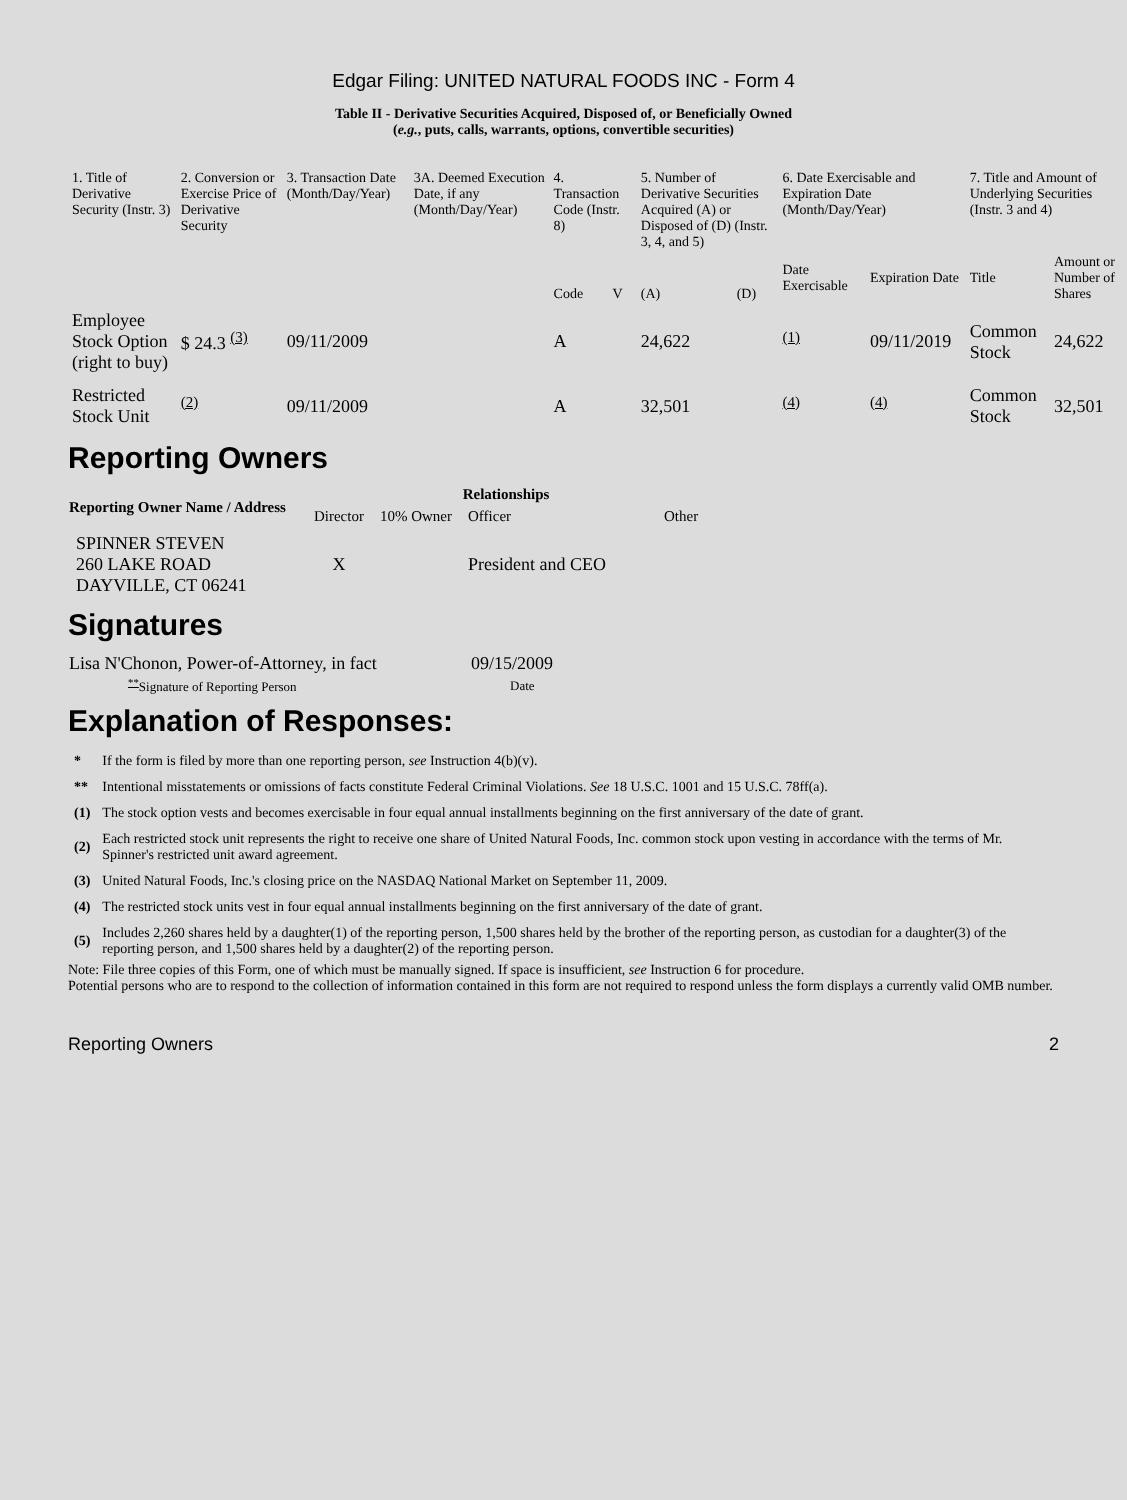Edgar Filing: UNITED NATURAL FOODS INC - Form 4
Table II - Derivative Securities Acquired, Disposed of, or Beneficially Owned
(e.g., puts, calls, warrants, options, convertible securities)
| 1. Title of Derivative Security (Instr. 3) | 2. Conversion or Exercise Price of Derivative Security | 3. Transaction Date (Month/Day/Year) | 3A. Deemed Execution Date, if any (Month/Day/Year) | 4. Transaction Code (Instr. 8) | | 5. Number of Derivative Securities Acquired (A) or Disposed of (D) (Instr. 3, 4, and 5) | | 6. Date Exercisable and Expiration Date (Month/Day/Year) | | 7. Title and Amount of Underlying Securities (Instr. 3 and 4) | |
| | | | | Code | V | (A) | (D) | Date Exercisable | Expiration Date | Title | Amount or Number of Shares |
| Employee Stock Option (right to buy) | $ 24.3 <sup>(3)</sup> | 09/11/2009 | | A | | 24,622 | | <sup>(1)</sup> | 09/11/2019 | Common Stock | 24,622 |
| Restricted Stock Unit | <sup>(2)</sup> | 09/11/2009 | | A | | 32,501 | | <sup>(4)</sup> | <sup>(4)</sup> | Common Stock | 32,501 |
Reporting Owners
| Reporting Owner Name / Address | Relationships | | | |
| --- | --- | --- | --- | --- |
| | Director | 10% Owner | Officer | Other |
| SPINNER STEVEN 260 LAKE ROAD DAYVILLE, CT 06241 | X | | President and CEO | |
Signatures
| Lisa N'Chonon, Power-of-Attorney, in fact | 09/15/2009 |
| <sup>**</sup> Signature of Reporting Person | Date |
Explanation of Responses:
| * | If the form is filed by more than one reporting person, see Instruction 4(b)(v). |
| ** | Intentional misstatements or omissions of facts constitute Federal Criminal Violations. See 18 U.S.C. 1001 and 15 U.S.C. 78ff(a). |
| (1) | The stock option vests and becomes exercisable in four equal annual installments beginning on the first anniversary of the date of grant. |
| (2) | Each restricted stock unit represents the right to receive one share of United Natural Foods, Inc. common stock upon vesting in accordance with the terms of Mr. Spinner's restricted unit award agreement. |
| (3) | United Natural Foods, Inc.'s closing price on the NASDAQ National Market on September 11, 2009. |
| (4) | The restricted stock units vest in four equal annual installments beginning on the first anniversary of the date of grant. |
| (5) | Includes 2,260 shares held by a daughter(1) of the reporting person, 1,500 shares held by the brother of the reporting person, as custodian for a daughter(3) of the reporting person, and 1,500 shares held by a daughter(2) of the reporting person. |
Note: File three copies of this Form, one of which must be manually signed. If space is insufficient, see Instruction 6 for procedure.
Potential persons who are to respond to the collection of information contained in this form are not required to respond unless the form displays a currently valid OMB number.
Reporting Owners 2